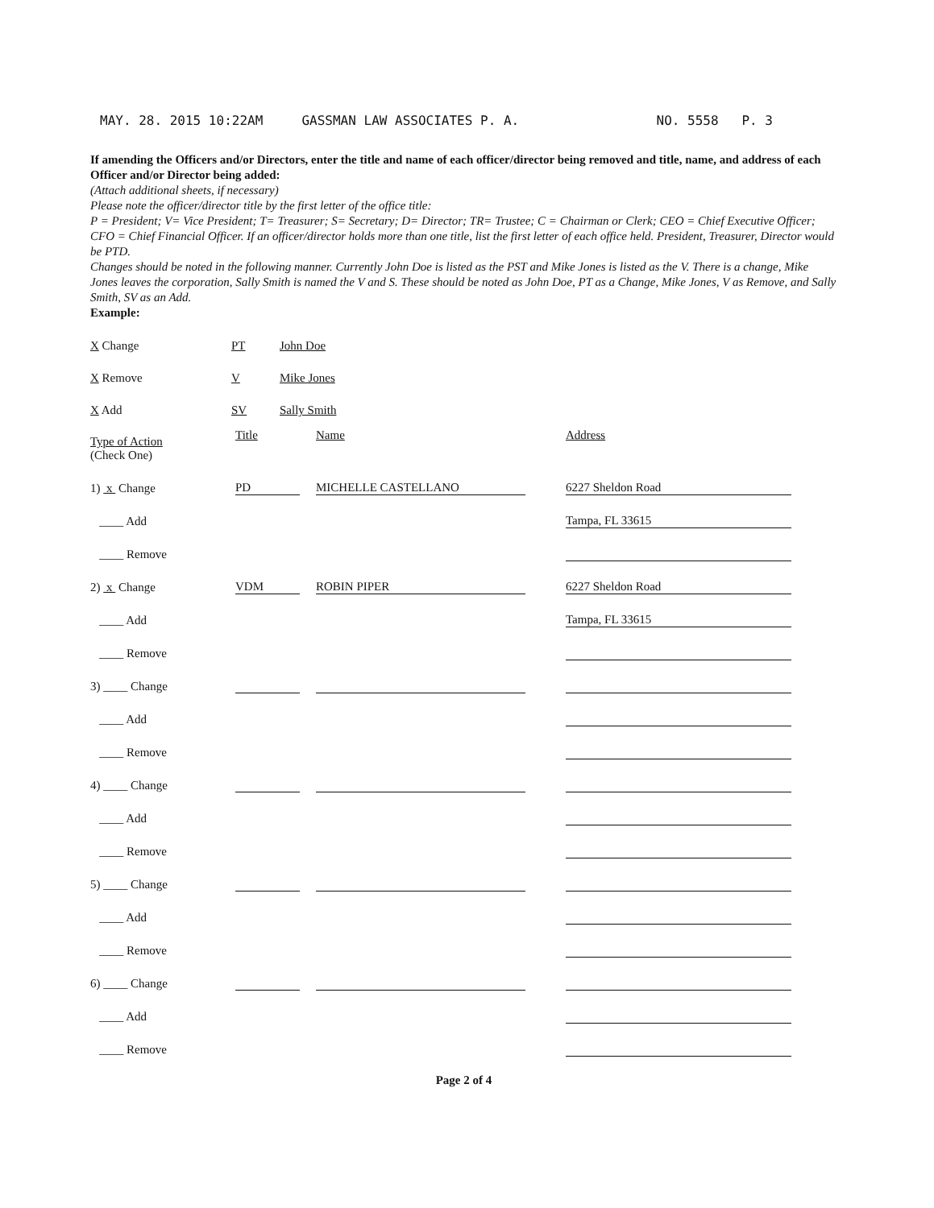MAY. 28. 2015 10:22AM GASSMAN LAW ASSOCIATES P. A. NO. 5558 P. 3
If amending the Officers and/or Directors, enter the title and name of each officer/director being removed and title, name, and address of each Officer and/or Director being added:
(Attach additional sheets, if necessary)
Please note the officer/director title by the first letter of the office title:
P = President; V= Vice President; T= Treasurer; S= Secretary; D= Director; TR= Trustee; C = Chairman or Clerk; CEO = Chief Executive Officer; CFO = Chief Financial Officer. If an officer/director holds more than one title, list the first letter of each office held. President, Treasurer, Director would be PTD.
Changes should be noted in the following manner. Currently John Doe is listed as the PST and Mike Jones is listed as the V. There is a change, Mike Jones leaves the corporation, Sally Smith is named the V and S. These should be noted as John Doe, PT as a Change, Mike Jones, V as Remove, and Sally Smith, SV as an Add.
Example:
| X Change | PT | John Doe |
| X Remove | V | Mike Jones |
| X Add | SV | Sally Smith |
| Type of Action (Check One) | Title | | Name | | Address |
| 1) x Change | PD | | MICHELLE CASTELLANO | | 6227 Sheldon Road |
| ____ Add | | | | | Tampa, FL 33615 |
| ____ Remove | | | | | |
| 2) x Change | VDM | | ROBIN PIPER | | 6227 Sheldon Road |
| ____ Add | | | | | Tampa, FL 33615 |
| ____ Remove | | | | | |
| 3) ____ Change | | | | | |
| ____ Add | | | | | |
| ____ Remove | | | | | |
| 4) ____ Change | | | | | |
| ____ Add | | | | | |
| ____ Remove | | | | | |
| 5) ____ Change | | | | | |
| ____ Add | | | | | |
| ____ Remove | | | | | |
| 6) ____ Change | | | | | |
| ____ Add | | | | | |
| ____ Remove | | | | | |
Page 2 of 4